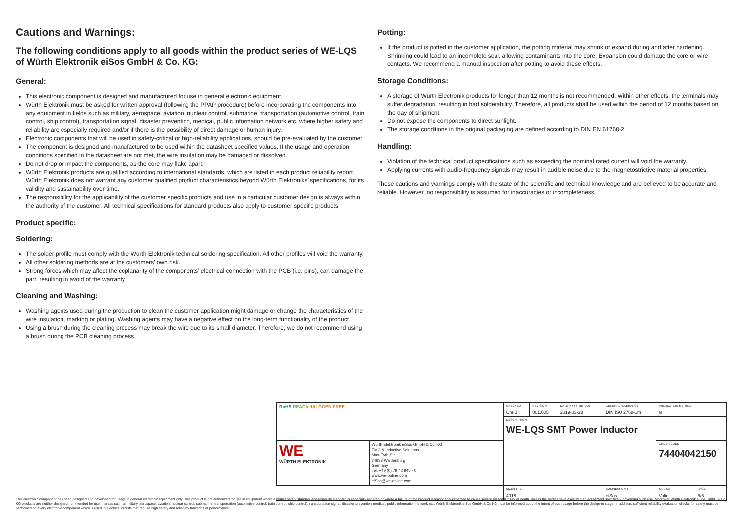Cautions and Warnings:
The following conditions apply to all goods within the product series of WE-LQS of Würth Elektronik eiSos GmbH & Co. KG:
General:
This electronic component is designed and manufactured for use in general electronic equipment.
Würth Elektronik must be asked for written approval (following the PPAP procedure) before incorporating the components into any equipment in fields such as military, aerospace, aviation, nuclear control, submarine, transportation (automotive control, train control, ship control), transportation signal, disaster prevention, medical, public information network etc. where higher safety and reliability are especially required and/or if there is the possibility of direct damage or human injury.
Electronic components that will be used in safety-critical or high-reliability applications, should be pre-evaluated by the customer.
The component is designed and manufactured to be used within the datasheet specified values. If the usage and operation conditions specified in the datasheet are not met, the wire insulation may be damaged or dissolved.
Do not drop or impact the components, as the core may flake apart.
Würth Elektronik products are qualified according to international standards, which are listed in each product reliability report. Würth Elektronik does not warrant any customer qualified product characteristics beyond Würth Elektroniks’ specifications, for its validity and sustainability over time.
The responsibility for the applicability of the customer specific products and use in a particular customer design is always within the authority of the customer. All technical specifications for standard products also apply to customer specific products.
Product specific:
Soldering:
The solder profile must comply with the Würth Elektronik technical soldering specification. All other profiles will void the warranty.
All other soldering methods are at the customers’ own risk.
Strong forces which may affect the coplanarity of the components’ electrical connection with the PCB (i.e. pins), can damage the part, resulting in avoid of the warranty.
Cleaning and Washing:
Washing agents used during the production to clean the customer application might damage or change the characteristics of the wire insulation, marking or plating. Washing agents may have a negative effect on the long-term functionality of the product.
Using a brush during the cleaning process may break the wire due to its small diameter. Therefore, we do not recommend using a brush during the PCB cleaning process.
Potting:
If the product is potted in the customer application, the potting material may shrink or expand during and after hardening. Shrinking could lead to an incomplete seal, allowing contaminants into the core. Expansion could damage the core or wire contacts. We recommend a manual inspection after potting to avoid these effects.
Storage Conditions:
A storage of Würth Electronik products for longer than 12 months is not recommended. Within other effects, the terminals may suffer degradation, resulting in bad solderability. Therefore, all products shall be used within the period of 12 months based on the day of shipment.
Do not expose the components to direct sunlight.
The storage conditions in the original packaging are defined according to DIN EN 61760-2.
Handling:
Violation of the technical product specifications such as exceeding the nominal rated current will void the warranty.
Applying currents with audio-frequency signals may result in audible noise due to the magnetostrictive material properties.
These cautions and warnings comply with the state of the scientific and technical knowledge and are believed to be accurate and reliable. However, no responsibility is assumed for inaccuracies or incompleteness.
| RoHS REACh HALOGEN FREE | | CHECKED ChriB | REVISION 001.005 | DATE (YYYY-MM-DD) 2019-03-28 | GENERAL TOLERANCE DIN ISO 2768-1m | PROJECTION METHOD ⊖ | |
| | | DESCRIPTION WE-LQS SMT Power Inductor | | | | | |
| WE WÜRTH ELEKTRONIK | Würth Elektronik eiSos GmbH & Co. KG EMC & Inductive Solutions Max-Eyth-Str. 1 74638 Waldenburg Germany Tel. +49 (0) 79 42 945 - 0 www.we-online.com eiSos@we-online.com | | | | | ORDER CODE 74404042150 | |
| | | SIZE/TYPE 4018 | | | BUSINESS UNIT eiSos | STATUS Valid | PAGE 5/6 |
This electronic component has been designed and developed for usage in general electronic equipment only. This product is not authorized for use in equipment where a higher safety standard and reliability standard is especially required or where a failure of the product is reasonably expected to cause severe personal injury or death, unless the parties have executed an agreement specifically governing such use. Moreover Würth Elektronik eiSos GmbH & Co KG products are neither designed nor intended for use in areas such as military, aerospace, aviation, nuclear control, submarine, transportation (automotive control, train control, ship control), transportation signal, disaster prevention, medical, public information network etc.. Würth Elektronik eiSos GmbH & Co KG must be informed about the intent of such usage before the design-in stage. In addition, sufficient reliability evaluation checks for safety must be performed on every electronic component which is used in electrical circuits that require high safety and reliability functions or performance.